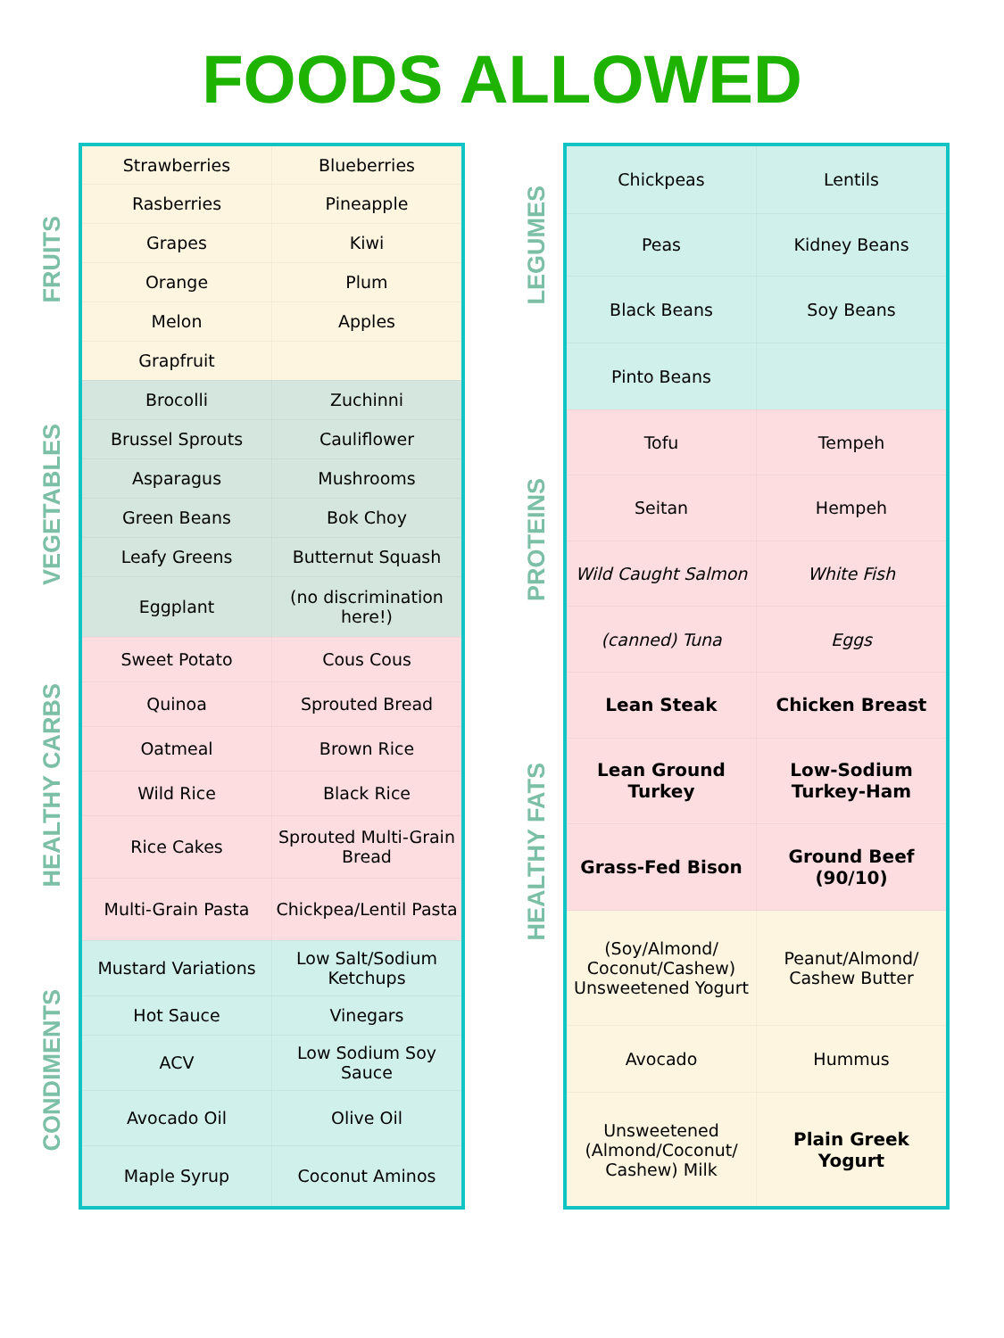FOODS ALLOWED
FRUITS
VEGETABLES
HEALTHY CARBS
CONDIMENTS
| Strawberries | Blueberries |
| Rasberries | Pineapple |
| Grapes | Kiwi |
| Orange | Plum |
| Melon | Apples |
| Grapfruit | |
| Brocolli | Zuchinni |
| Brussel Sprouts | Cauliflower |
| Asparagus | Mushrooms |
| Green Beans | Bok Choy |
| Leafy Greens | Butternut Squash |
| Eggplant | (no discrimination here!) |
| Sweet Potato | Cous Cous |
| Quinoa | Sprouted Bread |
| Oatmeal | Brown Rice |
| Wild Rice | Black Rice |
| Rice Cakes | Sprouted Multi-Grain Bread |
| Multi-Grain Pasta | Chickpea/Lentil Pasta |
| Mustard Variations | Low Salt/Sodium Ketchups |
| Hot Sauce | Vinegars |
| ACV | Low Sodium Soy Sauce |
| Avocado Oil | Olive Oil |
| Maple Syrup | Coconut Aminos |
LEGUMES
PROTEINS
HEALTHY FATS
| Chickpeas | Lentils |
| Peas | Kidney Beans |
| Black Beans | Soy Beans |
| Pinto Beans | |
| Tofu | Tempeh |
| Seitan | Hempeh |
| Wild Caught Salmon | White Fish |
| (canned) Tuna | Eggs |
| Lean Steak | Chicken Breast |
| Lean Ground Turkey | Low-Sodium Turkey-Ham |
| Grass-Fed Bison | Ground Beef (90/10) |
| (Soy/Almond/ Coconut/Cashew) Unsweetened Yogurt | Peanut/Almond/ Cashew Butter |
| Avocado | Hummus |
| Unsweetened (Almond/Coconut/ Cashew) Milk | Plain Greek Yogurt |